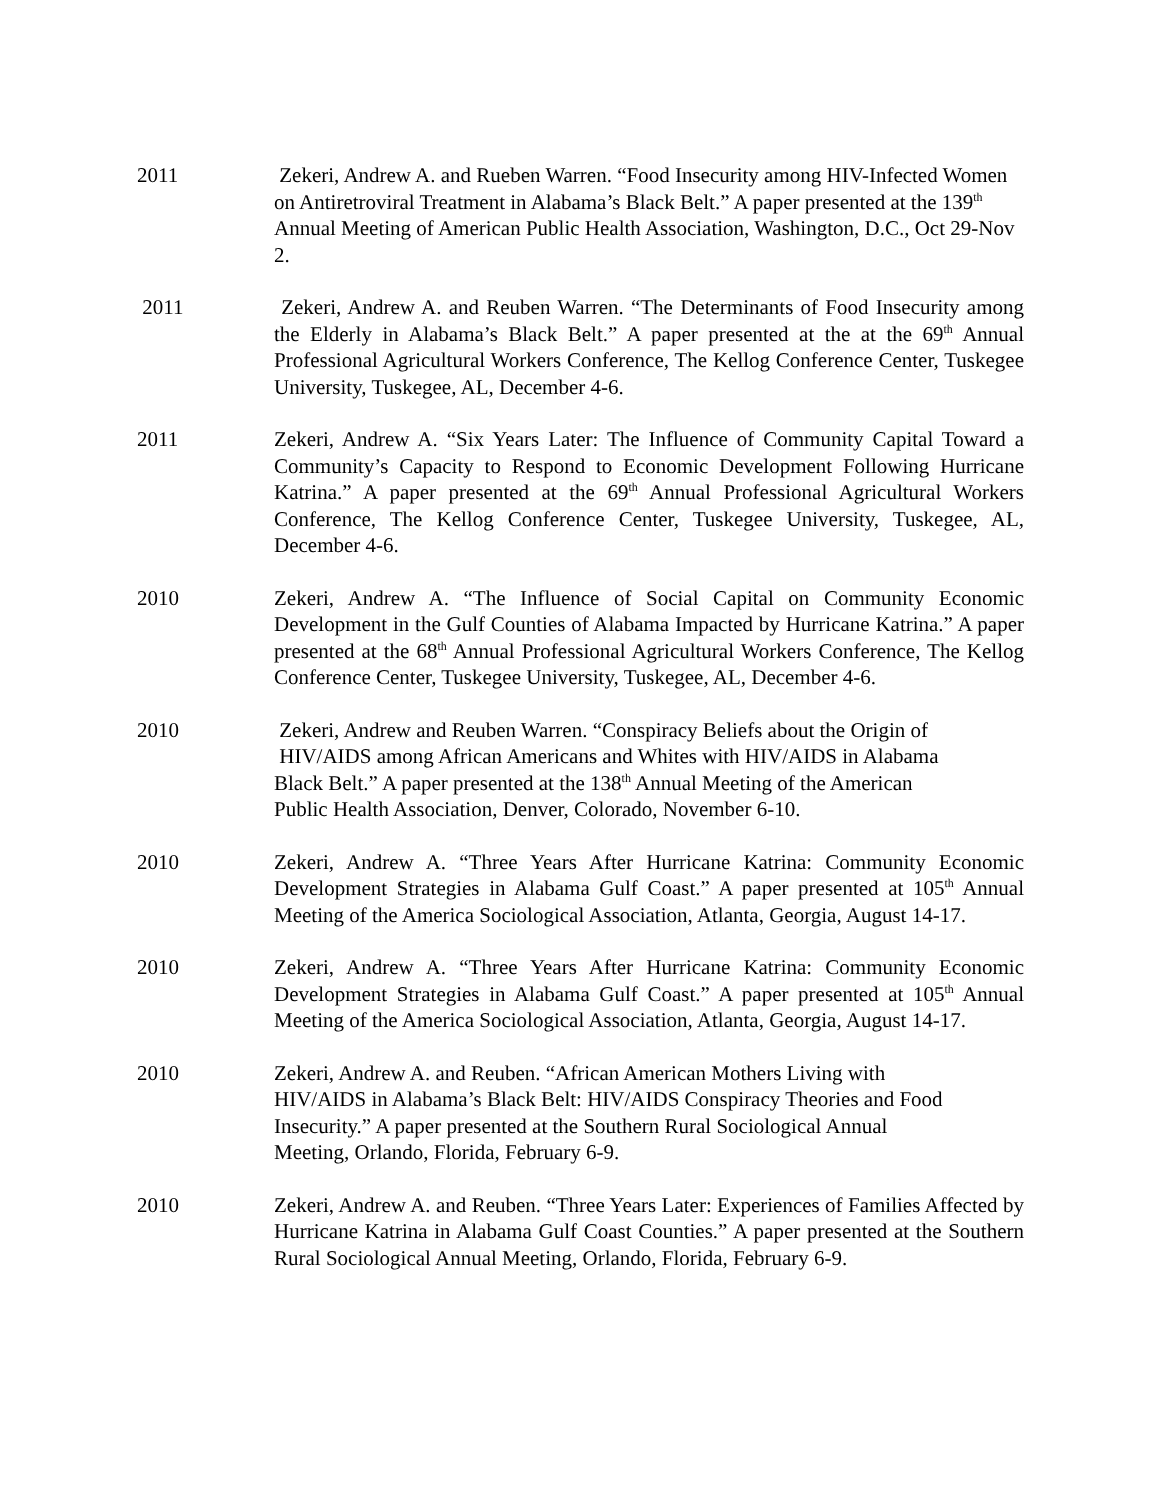2011 Zekeri, Andrew A. and Rueben Warren. “Food Insecurity among HIV-Infected Women on Antiretroviral Treatment in Alabama’s Black Belt.” A paper presented at the 139<sup>th</sup> Annual Meeting of American Public Health Association, Washington, D.C., Oct 29-Nov 2.
2011 Zekeri, Andrew A. and Reuben Warren. “The Determinants of Food Insecurity among the Elderly in Alabama’s Black Belt.” A paper presented at the at the 69<sup>th</sup> Annual Professional Agricultural Workers Conference, The Kellog Conference Center, Tuskegee University, Tuskegee, AL, December 4-6.
2011 Zekeri, Andrew A. “Six Years Later: The Influence of Community Capital Toward a Community’s Capacity to Respond to Economic Development Following Hurricane Katrina.” A paper presented at the 69<sup>th</sup> Annual Professional Agricultural Workers Conference, The Kellog Conference Center, Tuskegee University, Tuskegee, AL, December 4-6.
2010 Zekeri, Andrew A. “The Influence of Social Capital on Community Economic Development in the Gulf Counties of Alabama Impacted by Hurricane Katrina.” A paper presented at the 68<sup>th</sup> Annual Professional Agricultural Workers Conference, The Kellog Conference Center, Tuskegee University, Tuskegee, AL, December 4-6.
2010 Zekeri, Andrew and Reuben Warren. “Conspiracy Beliefs about the Origin of
HIV/AIDS among African Americans and Whites with HIV/AIDS in Alabama
Black Belt.” A paper presented at the 138<sup>th</sup> Annual Meeting of the American
Public Health Association, Denver, Colorado, November 6-10.
2010 Zekeri, Andrew A. “Three Years After Hurricane Katrina: Community Economic Development Strategies in Alabama Gulf Coast.” A paper presented at 105<sup>th</sup> Annual Meeting of the America Sociological Association, Atlanta, Georgia, August 14-17.
2010 Zekeri, Andrew A. “Three Years After Hurricane Katrina: Community Economic Development Strategies in Alabama Gulf Coast.” A paper presented at 105<sup>th</sup> Annual Meeting of the America Sociological Association, Atlanta, Georgia, August 14-17.
2010 Zekeri, Andrew A. and Reuben. “African American Mothers Living with
HIV/AIDS in Alabama’s Black Belt: HIV/AIDS Conspiracy Theories and Food
Insecurity.” A paper presented at the Southern Rural Sociological Annual
Meeting, Orlando, Florida, February 6-9.
2010 Zekeri, Andrew A. and Reuben. “Three Years Later: Experiences of Families Affected by Hurricane Katrina in Alabama Gulf Coast Counties.” A paper presented at the Southern Rural Sociological Annual Meeting, Orlando, Florida, February 6-9.